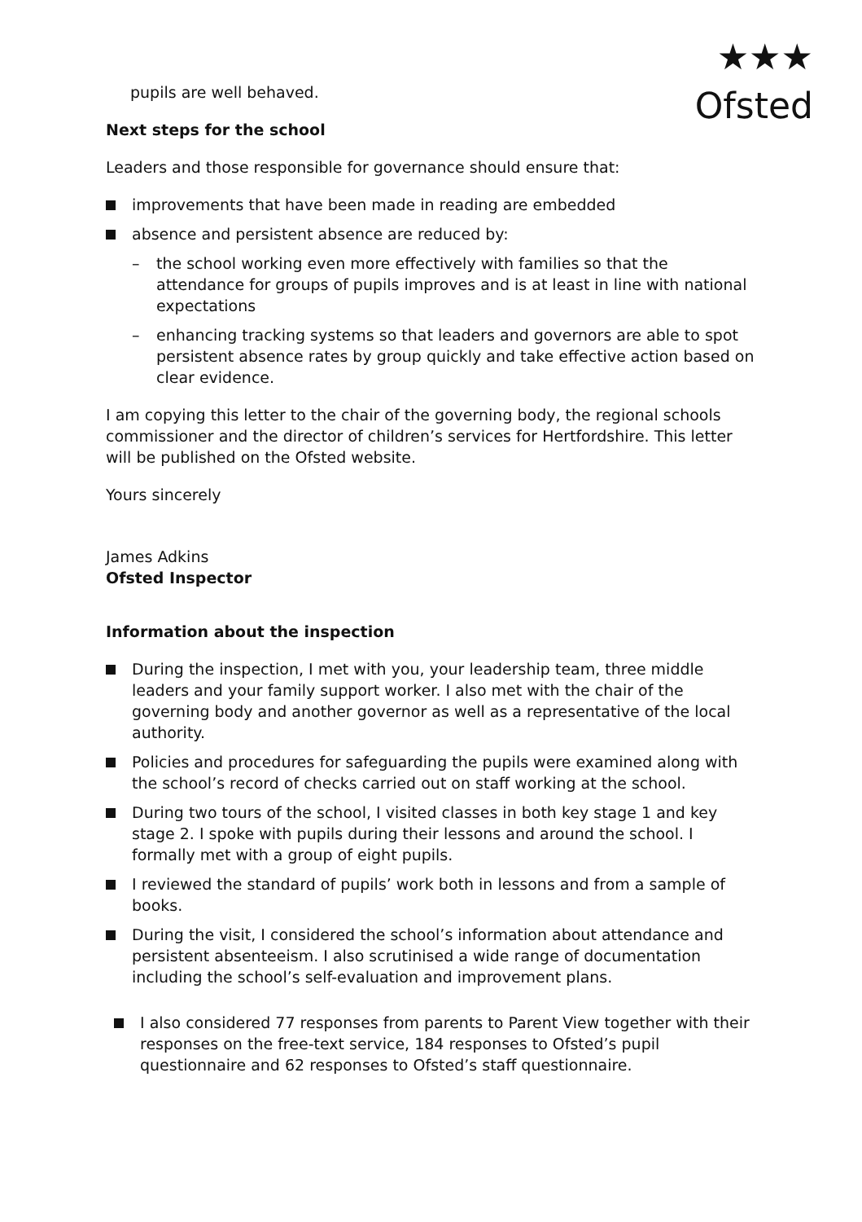★★★
Ofsted
pupils are well behaved.
Next steps for the school
Leaders and those responsible for governance should ensure that:
improvements that have been made in reading are embedded
absence and persistent absence are reduced by:
– the school working even more effectively with families so that the attendance for groups of pupils improves and is at least in line with national expectations
– enhancing tracking systems so that leaders and governors are able to spot persistent absence rates by group quickly and take effective action based on clear evidence.
I am copying this letter to the chair of the governing body, the regional schools commissioner and the director of children’s services for Hertfordshire. This letter will be published on the Ofsted website.
Yours sincerely
James Adkins
Ofsted Inspector
Information about the inspection
During the inspection, I met with you, your leadership team, three middle leaders and your family support worker. I also met with the chair of the governing body and another governor as well as a representative of the local authority.
Policies and procedures for safeguarding the pupils were examined along with the school’s record of checks carried out on staff working at the school.
During two tours of the school, I visited classes in both key stage 1 and key stage 2. I spoke with pupils during their lessons and around the school. I formally met with a group of eight pupils.
I reviewed the standard of pupils’ work both in lessons and from a sample of books.
During the visit, I considered the school’s information about attendance and persistent absenteeism. I also scrutinised a wide range of documentation including the school’s self-evaluation and improvement plans.
I also considered 77 responses from parents to Parent View together with their responses on the free-text service, 184 responses to Ofsted’s pupil questionnaire and 62 responses to Ofsted’s staff questionnaire.